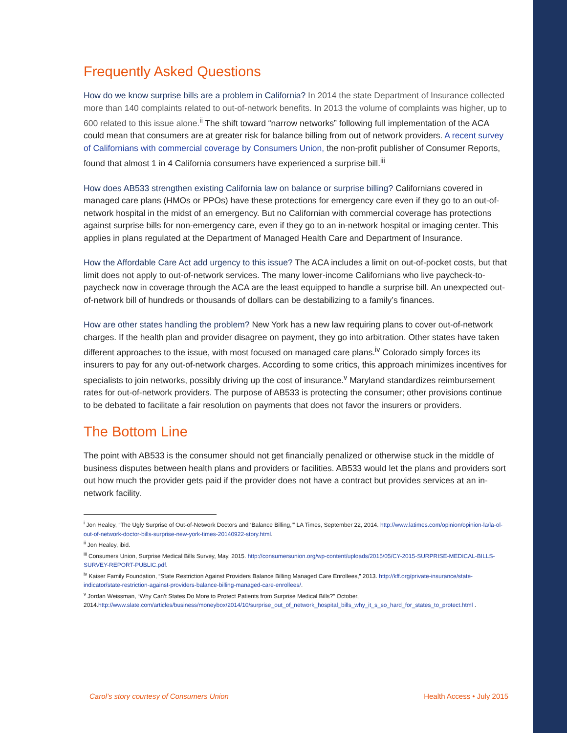Frequently Asked Questions
How do we know surprise bills are a problem in California? In 2014 the state Department of Insurance collected more than 140 complaints related to out-of-network benefits. In 2013 the volume of complaints was higher, up to 600 related to this issue alone.<sup>ii</sup> The shift toward “narrow networks” following full implementation of the ACA could mean that consumers are at greater risk for balance billing from out of network providers. A recent survey of Californians with commercial coverage by Consumers Union, the non-profit publisher of Consumer Reports, found that almost 1 in 4 California consumers have experienced a surprise bill.<sup>iii</sup>
How does AB533 strengthen existing California law on balance or surprise billing? Californians covered in managed care plans (HMOs or PPOs) have these protections for emergency care even if they go to an out-of-network hospital in the midst of an emergency. But no Californian with commercial coverage has protections against surprise bills for non-emergency care, even if they go to an in-network hospital or imaging center. This applies in plans regulated at the Department of Managed Health Care and Department of Insurance.
How the Affordable Care Act add urgency to this issue? The ACA includes a limit on out-of-pocket costs, but that limit does not apply to out-of-network services. The many lower-income Californians who live paycheck-to-paycheck now in coverage through the ACA are the least equipped to handle a surprise bill. An unexpected out-of-network bill of hundreds or thousands of dollars can be destabilizing to a family’s finances.
How are other states handling the problem? New York has a new law requiring plans to cover out-of-network charges. If the health plan and provider disagree on payment, they go into arbitration. Other states have taken different approaches to the issue, with most focused on managed care plans.<sup>iv</sup> Colorado simply forces its insurers to pay for any out-of-network charges. According to some critics, this approach minimizes incentives for specialists to join networks, possibly driving up the cost of insurance.<sup>v</sup> Maryland standardizes reimbursement rates for out-of-network providers. The purpose of AB533 is protecting the consumer; other provisions continue to be debated to facilitate a fair resolution on payments that does not favor the insurers or providers.
The Bottom Line
The point with AB533 is the consumer should not get financially penalized or otherwise stuck in the middle of business disputes between health plans and providers or facilities. AB533 would let the plans and providers sort out how much the provider gets paid if the provider does not have a contract but provides services at an in-network facility.
<sup>i</sup> Jon Healey, “The Ugly Surprise of Out-of-Network Doctors and ‘Balance Billing,’” LA Times, September 22, 2014. http://www.latimes.com/opinion/opinion-la/la-ol-out-of-network-doctor-bills-surprise-new-york-times-20140922-story.html.
<sup>ii</sup> Jon Healey, ibid.
<sup>iii</sup> Consumers Union, Surprise Medical Bills Survey, May, 2015. http://consumersunion.org/wp-content/uploads/2015/05/CY-2015-SURPRISE-MEDICAL-BILLS-SURVEY-REPORT-PUBLIC.pdf.
<sup>iv</sup> Kaiser Family Foundation, “State Restriction Against Providers Balance Billing Managed Care Enrollees,” 2013. http://kff.org/private-insurance/state-indicator/state-restriction-against-providers-balance-billing-managed-care-enrollees/.
<sup>v</sup> Jordan Weissman, “Why Can’t States Do More to Protect Patients from Surprise Medical Bills?” October, 2014.http://www.slate.com/articles/business/moneybox/2014/10/surprise_out_of_network_hospital_bills_why_it_s_so_hard_for_states_to_protect.html .
Carol’s story courtesy of Consumers Union Health Access • July 2015